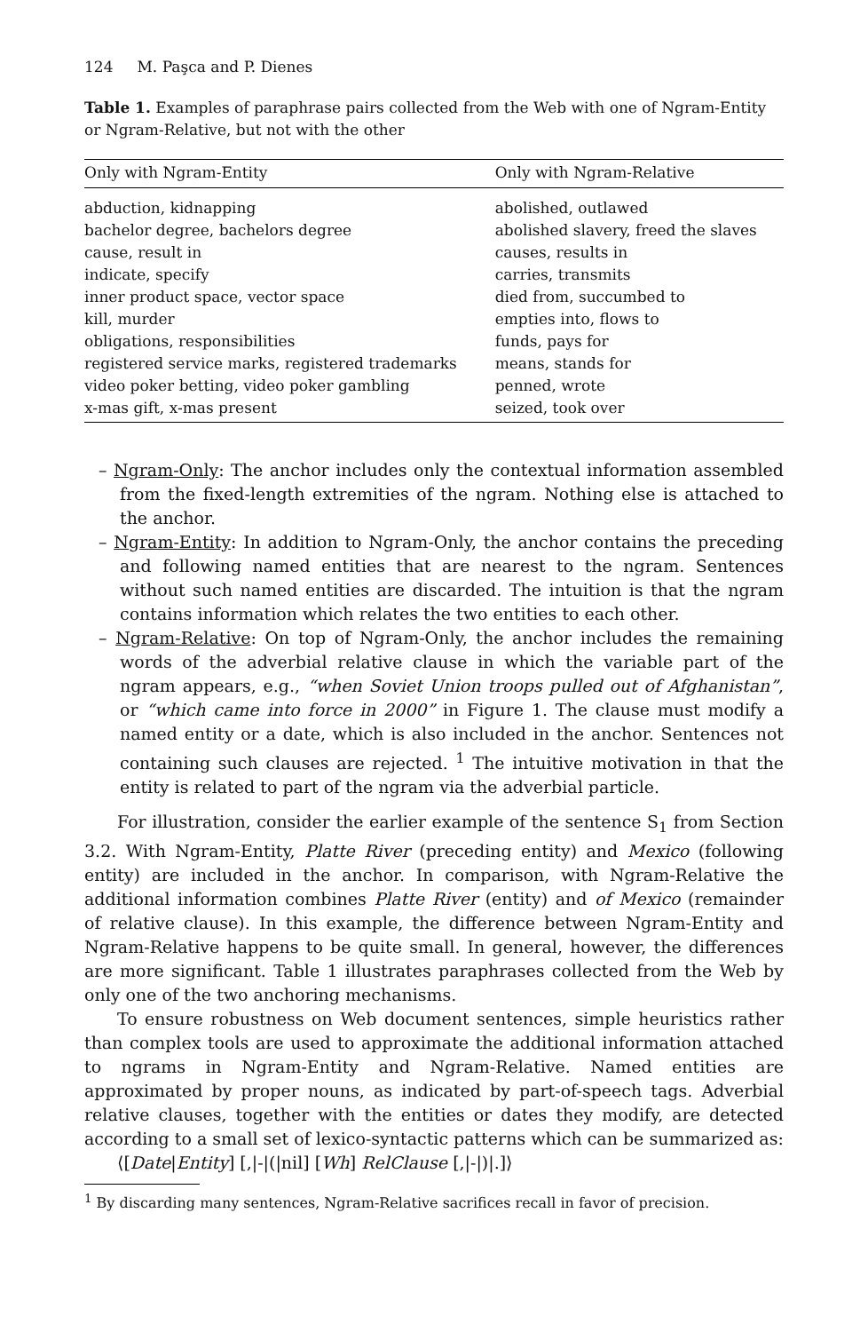124 M. Paşca and P. Dienes
Table 1. Examples of paraphrase pairs collected from the Web with one of Ngram-Entity or Ngram-Relative, but not with the other
| Only with Ngram-Entity | Only with Ngram-Relative |
| --- | --- |
| abduction, kidnapping | abolished, outlawed |
| bachelor degree, bachelors degree | abolished slavery, freed the slaves |
| cause, result in | causes, results in |
| indicate, specify | carries, transmits |
| inner product space, vector space | died from, succumbed to |
| kill, murder | empties into, flows to |
| obligations, responsibilities | funds, pays for |
| registered service marks, registered trademarks | means, stands for |
| video poker betting, video poker gambling | penned, wrote |
| x-mas gift, x-mas present | seized, took over |
– Ngram-Only: The anchor includes only the contextual information assembled from the fixed-length extremities of the ngram. Nothing else is attached to the anchor.
– Ngram-Entity: In addition to Ngram-Only, the anchor contains the preceding and following named entities that are nearest to the ngram. Sentences without such named entities are discarded. The intuition is that the ngram contains information which relates the two entities to each other.
– Ngram-Relative: On top of Ngram-Only, the anchor includes the remaining words of the adverbial relative clause in which the variable part of the ngram appears, e.g., “when Soviet Union troops pulled out of Afghanistan”, or “which came into force in 2000” in Figure 1. The clause must modify a named entity or a date, which is also included in the anchor. Sentences not containing such clauses are rejected. <sup>1</sup> The intuitive motivation in that the entity is related to part of the ngram via the adverbial particle.
For illustration, consider the earlier example of the sentence S<sub>1</sub> from Section 3.2. With Ngram-Entity, Platte River (preceding entity) and Mexico (following entity) are included in the anchor. In comparison, with Ngram-Relative the additional information combines Platte River (entity) and of Mexico (remainder of relative clause). In this example, the difference between Ngram-Entity and Ngram-Relative happens to be quite small. In general, however, the differences are more significant. Table 1 illustrates paraphrases collected from the Web by only one of the two anchoring mechanisms.
To ensure robustness on Web document sentences, simple heuristics rather than complex tools are used to approximate the additional information attached to ngrams in Ngram-Entity and Ngram-Relative. Named entities are approximated by proper nouns, as indicated by part-of-speech tags. Adverbial relative clauses, together with the entities or dates they modify, are detected according to a small set of lexico-syntactic patterns which can be summarized as:
⟨[Date|Entity] [,|-|(|nil] [Wh] RelClause [,|-|)|.]⟩
<sup>1</sup> By discarding many sentences, Ngram-Relative sacrifices recall in favor of precision.